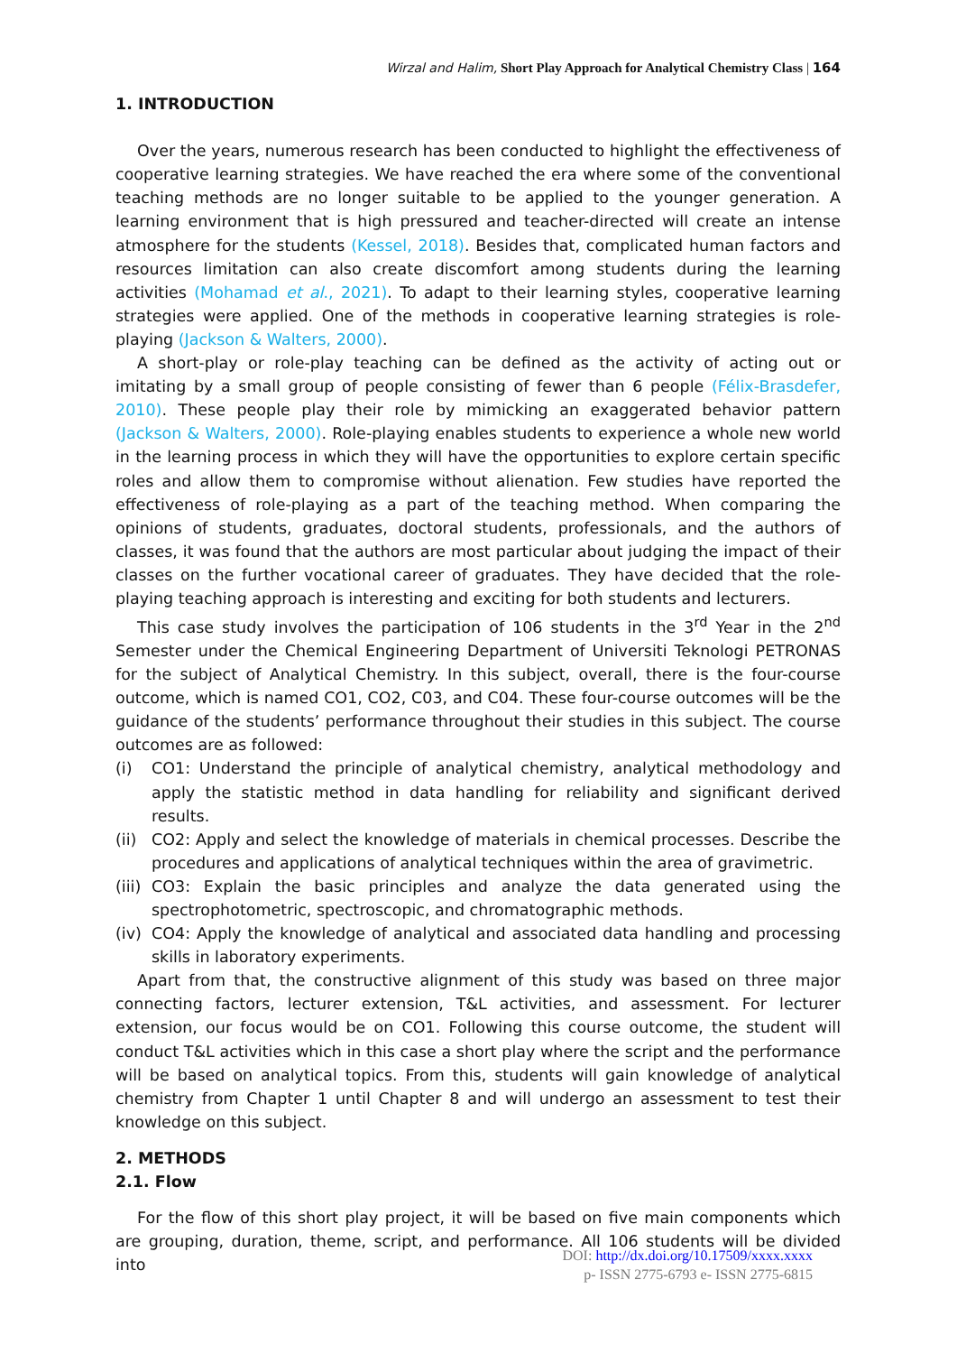Wirzal and Halim, Short Play Approach for Analytical Chemistry Class | 164
1. INTRODUCTION
Over the years, numerous research has been conducted to highlight the effectiveness of cooperative learning strategies. We have reached the era where some of the conventional teaching methods are no longer suitable to be applied to the younger generation. A learning environment that is high pressured and teacher-directed will create an intense atmosphere for the students (Kessel, 2018). Besides that, complicated human factors and resources limitation can also create discomfort among students during the learning activities (Mohamad et al., 2021). To adapt to their learning styles, cooperative learning strategies were applied. One of the methods in cooperative learning strategies is role-playing (Jackson & Walters, 2000).
A short-play or role-play teaching can be defined as the activity of acting out or imitating by a small group of people consisting of fewer than 6 people (Félix-Brasdefer, 2010). These people play their role by mimicking an exaggerated behavior pattern (Jackson & Walters, 2000). Role-playing enables students to experience a whole new world in the learning process in which they will have the opportunities to explore certain specific roles and allow them to compromise without alienation. Few studies have reported the effectiveness of role-playing as a part of the teaching method. When comparing the opinions of students, graduates, doctoral students, professionals, and the authors of classes, it was found that the authors are most particular about judging the impact of their classes on the further vocational career of graduates. They have decided that the role-playing teaching approach is interesting and exciting for both students and lecturers.
This case study involves the participation of 106 students in the 3<sup>rd</sup> Year in the 2<sup>nd</sup> Semester under the Chemical Engineering Department of Universiti Teknologi PETRONAS for the subject of Analytical Chemistry. In this subject, overall, there is the four-course outcome, which is named CO1, CO2, C03, and C04. These four-course outcomes will be the guidance of the students’ performance throughout their studies in this subject. The course outcomes are as followed:
(i) CO1: Understand the principle of analytical chemistry, analytical methodology and apply the statistic method in data handling for reliability and significant derived results.
(ii) CO2: Apply and select the knowledge of materials in chemical processes. Describe the procedures and applications of analytical techniques within the area of gravimetric.
(iii) CO3: Explain the basic principles and analyze the data generated using the spectrophotometric, spectroscopic, and chromatographic methods.
(iv) CO4: Apply the knowledge of analytical and associated data handling and processing skills in laboratory experiments.
Apart from that, the constructive alignment of this study was based on three major connecting factors, lecturer extension, T&L activities, and assessment. For lecturer extension, our focus would be on CO1. Following this course outcome, the student will conduct T&L activities which in this case a short play where the script and the performance will be based on analytical topics. From this, students will gain knowledge of analytical chemistry from Chapter 1 until Chapter 8 and will undergo an assessment to test their knowledge on this subject.
2. METHODS
2.1. Flow
For the flow of this short play project, it will be based on five main components which are grouping, duration, theme, script, and performance. All 106 students will be divided into
DOI: http://dx.doi.org/10.17509/xxxx.xxxx
p- ISSN 2775-6793 e- ISSN 2775-6815